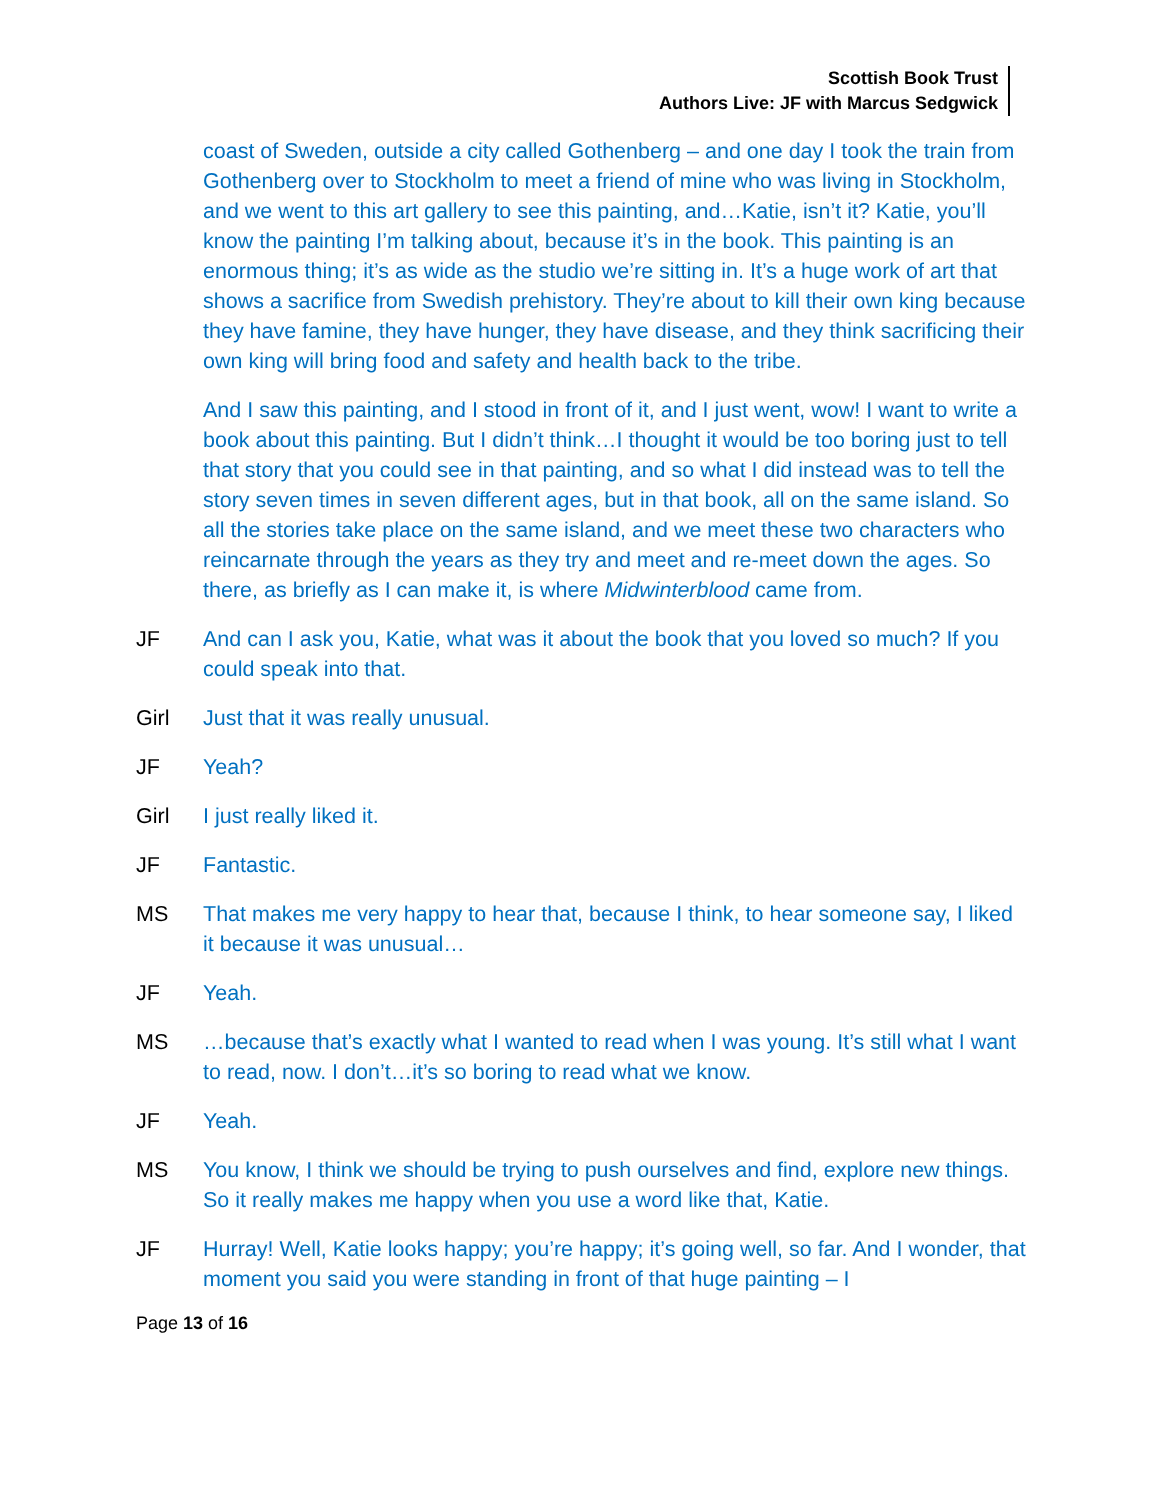Scottish Book Trust
Authors Live: JF with Marcus Sedgwick
coast of Sweden, outside a city called Gothenberg – and one day I took the train from Gothenberg over to Stockholm to meet a friend of mine who was living in Stockholm, and we went to this art gallery to see this painting, and…Katie, isn’t it? Katie, you’ll know the painting I’m talking about, because it’s in the book. This painting is an enormous thing; it’s as wide as the studio we’re sitting in. It’s a huge work of art that shows a sacrifice from Swedish prehistory. They’re about to kill their own king because they have famine, they have hunger, they have disease, and they think sacrificing their own king will bring food and safety and health back to the tribe.
And I saw this painting, and I stood in front of it, and I just went, wow! I want to write a book about this painting. But I didn’t think…I thought it would be too boring just to tell that story that you could see in that painting, and so what I did instead was to tell the story seven times in seven different ages, but in that book, all on the same island. So all the stories take place on the same island, and we meet these two characters who reincarnate through the years as they try and meet and re-meet down the ages. So there, as briefly as I can make it, is where Midwinterblood came from.
JF And can I ask you, Katie, what was it about the book that you loved so much? If you could speak into that.
Girl Just that it was really unusual.
JF Yeah?
Girl I just really liked it.
JF Fantastic.
MS That makes me very happy to hear that, because I think, to hear someone say, I liked it because it was unusual…
JF Yeah.
MS …because that’s exactly what I wanted to read when I was young. It’s still what I want to read, now. I don’t…it’s so boring to read what we know.
JF Yeah.
MS You know, I think we should be trying to push ourselves and find, explore new things. So it really makes me happy when you use a word like that, Katie.
JF Hurray! Well, Katie looks happy; you’re happy; it’s going well, so far. And I wonder, that moment you said you were standing in front of that huge painting – I
Page 13 of 16